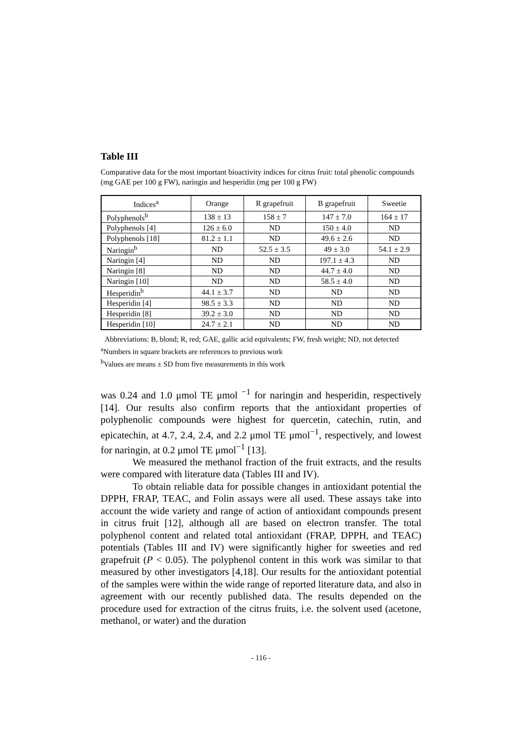Table III
Comparative data for the most important bioactivity indices for citrus fruit: total phenolic compounds (mg GAE per 100 g FW), naringin and hesperidin (mg per 100 g FW)
| Indices<sup>a</sup> | Orange | R grapefruit | B grapefruit | Sweetie |
| --- | --- | --- | --- | --- |
| Polyphenols<sup>b</sup> | 138 ± 13 | 158 ± 7 | 147 ± 7.0 | 164 ± 17 |
| Polyphenols [4] | 126 ± 6.0 | ND | 150 ± 4.0 | ND |
| Polyphenols [18] | 81.2 ± 1.1 | ND | 49.6 ± 2.6 | ND |
| Naringin<sup>b</sup> | ND | 52.5 ± 3.5 | 49 ± 3.0 | 54.1 ± 2.9 |
| Naringin [4] | ND | ND | 197.1 ± 4.3 | ND |
| Naringin [8] | ND | ND | 44.7 ± 4.0 | ND |
| Naringin [10] | ND | ND | 58.5 ± 4.0 | ND |
| Hesperidin<sup>b</sup> | 44.1 ± 3.7 | ND | ND | ND |
| Hesperidin [4] | 98.5 ± 3.3 | ND | ND | ND |
| Hesperidin [8] | 39.2 ± 3.0 | ND | ND | ND |
| Hesperidin [10] | 24.7 ± 2.1 | ND | ND | ND |
Abbreviations: B, blond; R, red; GAE, gallic acid equivalents; FW, fresh weight; ND, not detected
<sup>a</sup> Numbers in square brackets are references to previous work
<sup>b</sup> Values are means ± SD from five measurements in this work
was 0.24 and 1.0 μmol TE μmol <sup>−1</sup> for naringin and hesperidin, respectively [14]. Our results also confirm reports that the antioxidant properties of polyphenolic compounds were highest for quercetin, catechin, rutin, and epicatechin, at 4.7, 2.4, 2.4, and 2.2 μmol TE μmol<sup>−1</sup>, respectively, and lowest for naringin, at 0.2 μmol TE μmol<sup>−1</sup> [13].
We measured the methanol fraction of the fruit extracts, and the results were compared with literature data (Tables III and IV).
To obtain reliable data for possible changes in antioxidant potential the DPPH, FRAP, TEAC, and Folin assays were all used. These assays take into account the wide variety and range of action of antioxidant compounds present in citrus fruit [12], although all are based on electron transfer. The total polyphenol content and related total antioxidant (FRAP, DPPH, and TEAC) potentials (Tables III and IV) were significantly higher for sweeties and red grapefruit (P < 0.05). The polyphenol content in this work was similar to that measured by other investigators [4,18]. Our results for the antioxidant potential of the samples were within the wide range of reported literature data, and also in agreement with our recently published data. The results depended on the procedure used for extraction of the citrus fruits, i.e. the solvent used (acetone, methanol, or water) and the duration
- 116 -